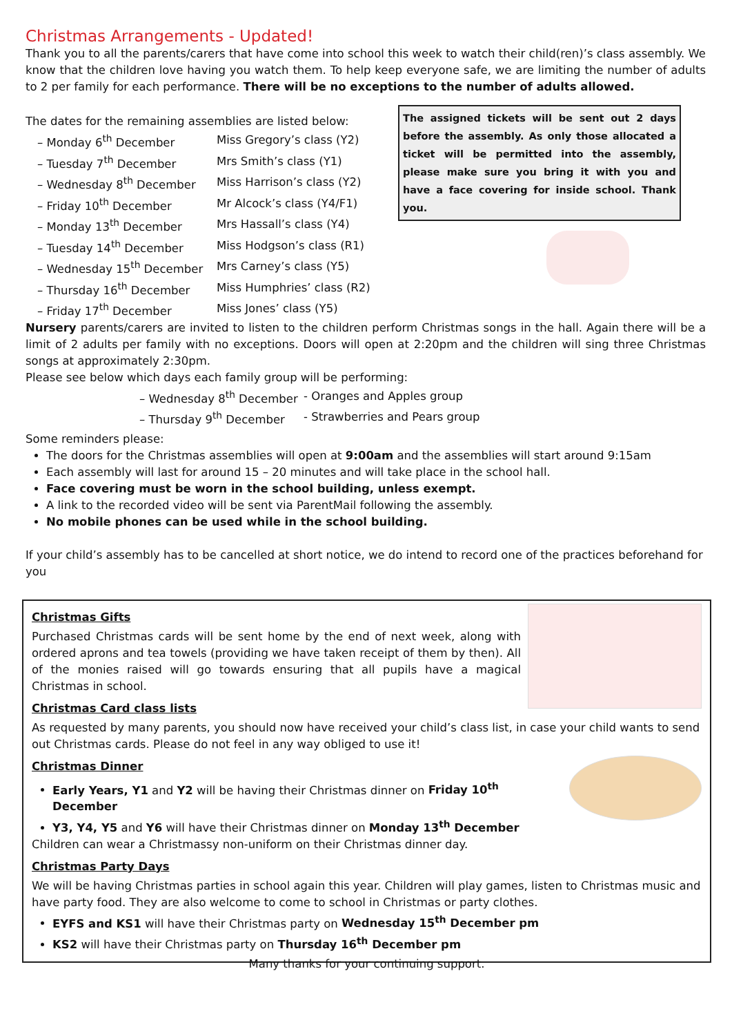Christmas Arrangements - Updated!
Thank you to all the parents/carers that have come into school this week to watch their child(ren)’s class assembly. We know that the children love having you watch them. To help keep everyone safe, we are limiting the number of adults to 2 per family for each performance. There will be no exceptions to the number of adults allowed.
The dates for the remaining assemblies are listed below:
| – Monday 6<sup>th</sup> December | Miss Gregory’s class (Y2) |
| – Tuesday 7<sup>th</sup> December | Mrs Smith’s class (Y1) |
| – Wednesday 8<sup>th</sup> December | Miss Harrison’s class (Y2) |
| – Friday 10<sup>th</sup> December | Mr Alcock’s class (Y4/F1) |
| – Monday 13<sup>th</sup> December | Mrs Hassall’s class (Y4) |
| – Tuesday 14<sup>th</sup> December | Miss Hodgson’s class (R1) |
| – Wednesday 15<sup>th</sup> December | Mrs Carney’s class (Y5) |
| – Thursday 16<sup>th</sup> December | Miss Humphries’ class (R2) |
| – Friday 17<sup>th</sup> December | Miss Jones’ class (Y5) |
The assigned tickets will be sent out 2 days before the assembly. As only those allocated a ticket will be permitted into the assembly, please make sure you bring it with you and have a face covering for inside school. Thank you.
Nursery parents/carers are invited to listen to the children perform Christmas songs in the hall. Again there will be a limit of 2 adults per family with no exceptions. Doors will open at 2:20pm and the children will sing three Christmas songs at approximately 2:30pm.
Please see below which days each family group will be performing:
| – Wednesday 8<sup>th</sup> December | - Oranges and Apples group |
| – Thursday 9<sup>th</sup> December | - Strawberries and Pears group |
Some reminders please:
The doors for the Christmas assemblies will open at 9:00am and the assemblies will start around 9:15am
Each assembly will last for around 15 – 20 minutes and will take place in the school hall.
Face covering must be worn in the school building, unless exempt.
A link to the recorded video will be sent via ParentMail following the assembly.
No mobile phones can be used while in the school building.
If your child’s assembly has to be cancelled at short notice, we do intend to record one of the practices beforehand for you
Christmas Gifts
Purchased Christmas cards will be sent home by the end of next week, along with ordered aprons and tea towels (providing we have taken receipt of them by then). All of the monies raised will go towards ensuring that all pupils have a magical Christmas in school.
Christmas Card class lists
As requested by many parents, you should now have received your child’s class list, in case your child wants to send out Christmas cards. Please do not feel in any way obliged to use it!
Christmas Dinner
Early Years, Y1 and Y2 will be having their Christmas dinner on Friday 10<sup>th</sup> December
Y3, Y4, Y5 and Y6 will have their Christmas dinner on Monday 13<sup>th</sup> December
Children can wear a Christmassy non-uniform on their Christmas dinner day.
Christmas Party Days
We will be having Christmas parties in school again this year. Children will play games, listen to Christmas music and have party food. They are also welcome to come to school in Christmas or party clothes.
EYFS and KS1 will have their Christmas party on Wednesday 15<sup>th</sup> December pm
KS2 will have their Christmas party on Thursday 16<sup>th</sup> December pm
Many thanks for your continuing support.